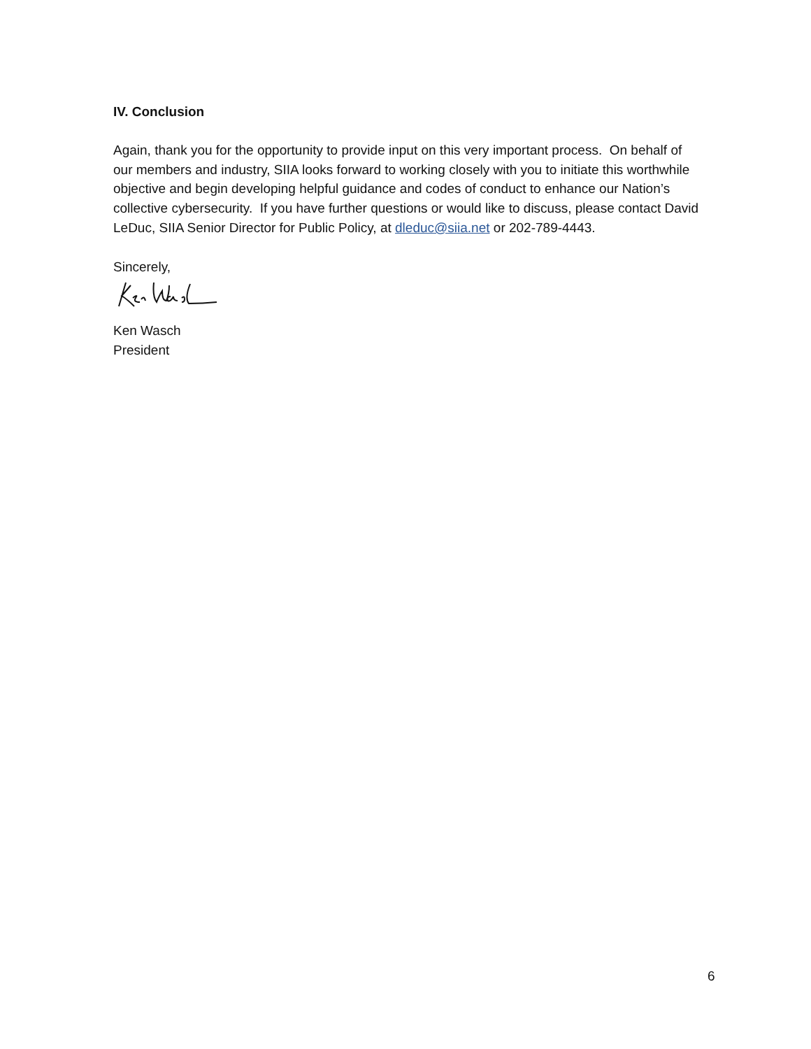IV. Conclusion
Again, thank you for the opportunity to provide input on this very important process. On behalf of our members and industry, SIIA looks forward to working closely with you to initiate this worthwhile objective and begin developing helpful guidance and codes of conduct to enhance our Nation’s collective cybersecurity. If you have further questions or would like to discuss, please contact David LeDuc, SIIA Senior Director for Public Policy, at dleduc@siia.net or 202-789-4443.
Sincerely,
Ken Wasch
President
6